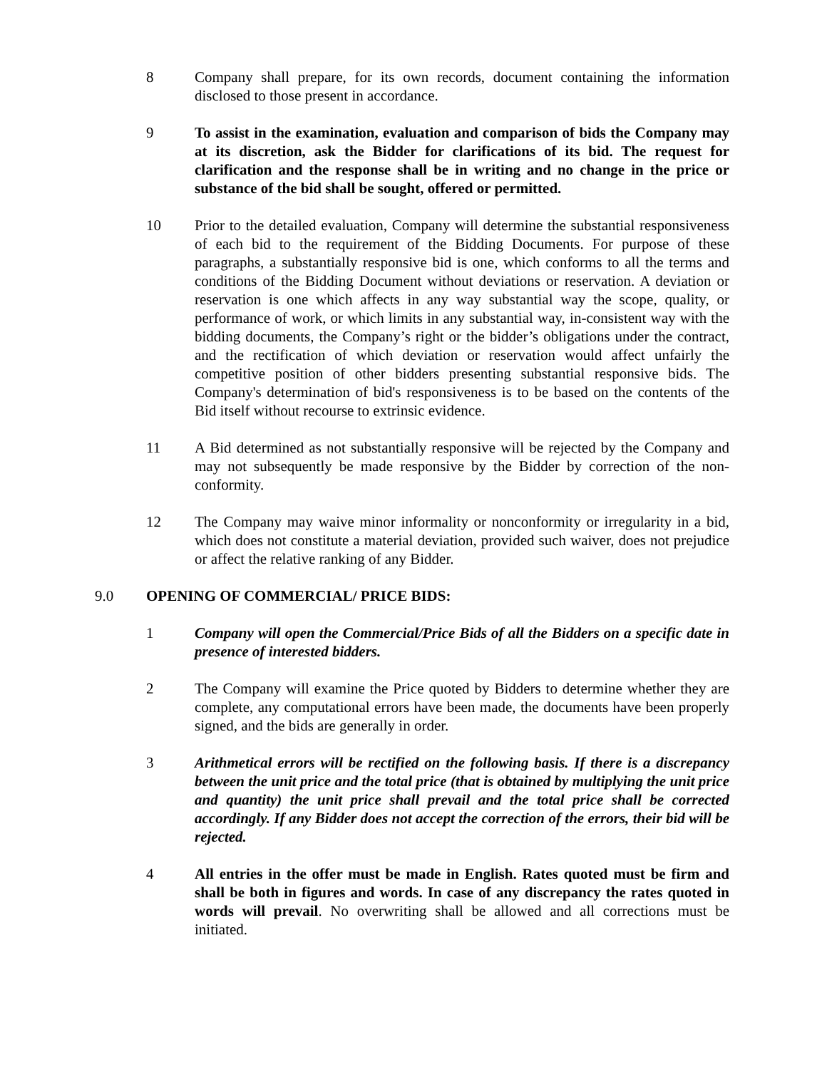8 Company shall prepare, for its own records, document containing the information disclosed to those present in accordance.
9 To assist in the examination, evaluation and comparison of bids the Company may at its discretion, ask the Bidder for clarifications of its bid. The request for clarification and the response shall be in writing and no change in the price or substance of the bid shall be sought, offered or permitted.
10 Prior to the detailed evaluation, Company will determine the substantial responsiveness of each bid to the requirement of the Bidding Documents. For purpose of these paragraphs, a substantially responsive bid is one, which conforms to all the terms and conditions of the Bidding Document without deviations or reservation. A deviation or reservation is one which affects in any way substantial way the scope, quality, or performance of work, or which limits in any substantial way, in-consistent way with the bidding documents, the Company’s right or the bidder’s obligations under the contract, and the rectification of which deviation or reservation would affect unfairly the competitive position of other bidders presenting substantial responsive bids. The Company's determination of bid's responsiveness is to be based on the contents of the Bid itself without recourse to extrinsic evidence.
11 A Bid determined as not substantially responsive will be rejected by the Company and may not subsequently be made responsive by the Bidder by correction of the non-conformity.
12 The Company may waive minor informality or nonconformity or irregularity in a bid, which does not constitute a material deviation, provided such waiver, does not prejudice or affect the relative ranking of any Bidder.
9.0 OPENING OF COMMERCIAL/ PRICE BIDS:
1 Company will open the Commercial/Price Bids of all the Bidders on a specific date in presence of interested bidders.
2 The Company will examine the Price quoted by Bidders to determine whether they are complete, any computational errors have been made, the documents have been properly signed, and the bids are generally in order.
3 Arithmetical errors will be rectified on the following basis. If there is a discrepancy between the unit price and the total price (that is obtained by multiplying the unit price and quantity) the unit price shall prevail and the total price shall be corrected accordingly. If any Bidder does not accept the correction of the errors, their bid will be rejected.
4 All entries in the offer must be made in English. Rates quoted must be firm and shall be both in figures and words. In case of any discrepancy the rates quoted in words will prevail. No overwriting shall be allowed and all corrections must be initiated.